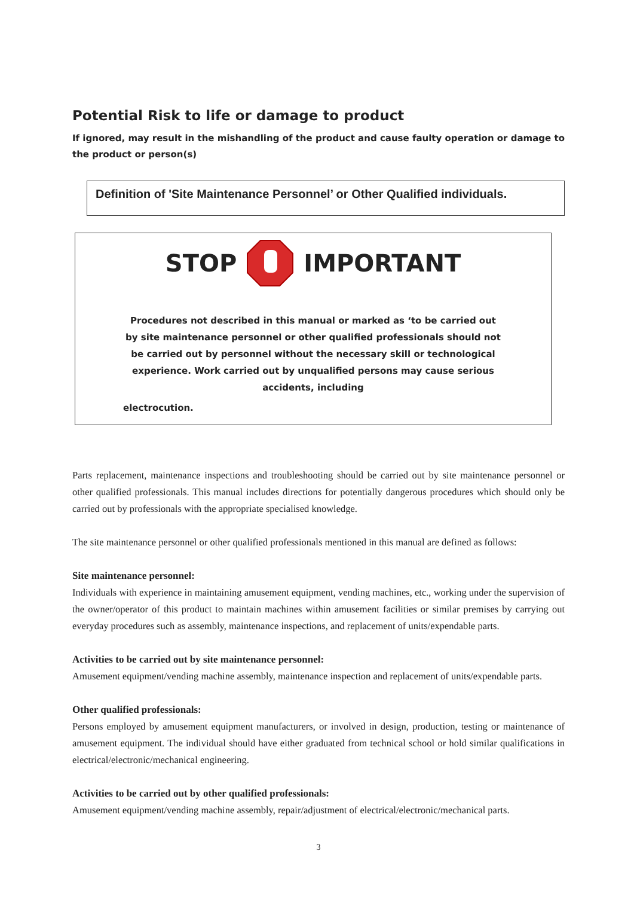Potential Risk to life or damage to product
If ignored, may result in the mishandling of the product and cause faulty operation or damage to the product or person(s)
Definition of 'Site Maintenance Personnel’ or Other Qualified individuals.
STOP IMPORTANT
Procedures not described in this manual or marked as ‘to be carried out by site maintenance personnel or other qualified professionals should not be carried out by personnel without the necessary skill or technological experience. Work carried out by unqualified persons may cause serious accidents, including
electrocution.
Parts replacement, maintenance inspections and troubleshooting should be carried out by site maintenance personnel or other qualified professionals. This manual includes directions for potentially dangerous procedures which should only be carried out by professionals with the appropriate specialised knowledge.
The site maintenance personnel or other qualified professionals mentioned in this manual are defined as follows:
Site maintenance personnel:
Individuals with experience in maintaining amusement equipment, vending machines, etc., working under the supervision of the owner/operator of this product to maintain machines within amusement facilities or similar premises by carrying out everyday procedures such as assembly, maintenance inspections, and replacement of units/expendable parts.
Activities to be carried out by site maintenance personnel:
Amusement equipment/vending machine assembly, maintenance inspection and replacement of units/expendable parts.
Other qualified professionals:
Persons employed by amusement equipment manufacturers, or involved in design, production, testing or maintenance of amusement equipment. The individual should have either graduated from technical school or hold similar qualifications in electrical/electronic/mechanical engineering.
Activities to be carried out by other qualified professionals:
Amusement equipment/vending machine assembly, repair/adjustment of electrical/electronic/mechanical parts.
3